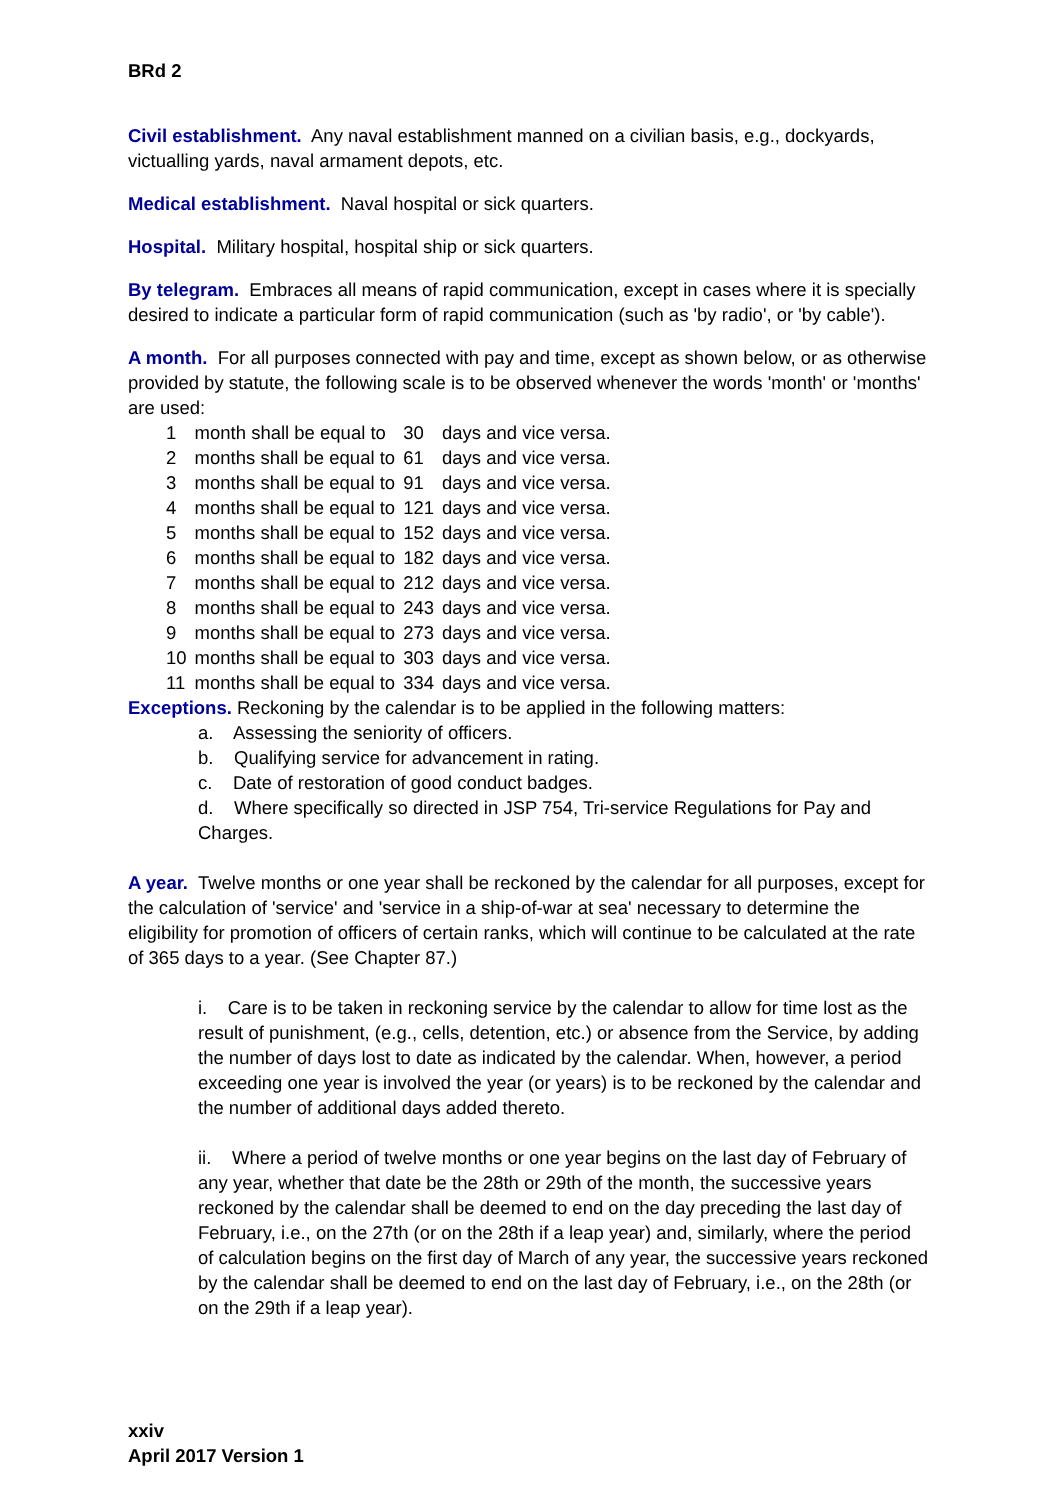BRd 2
Civil establishment. Any naval establishment manned on a civilian basis, e.g., dockyards, victualling yards, naval armament depots, etc.
Medical establishment. Naval hospital or sick quarters.
Hospital. Military hospital, hospital ship or sick quarters.
By telegram. Embraces all means of rapid communication, except in cases where it is specially desired to indicate a particular form of rapid communication (such as 'by radio', or 'by cable').
A month. For all purposes connected with pay and time, except as shown below, or as otherwise provided by statute, the following scale is to be observed whenever the words 'month' or 'months' are used:
| 1 | month shall be equal to | 30 | days and vice versa. |
| 2 | months shall be equal to | 61 | days and vice versa. |
| 3 | months shall be equal to | 91 | days and vice versa. |
| 4 | months shall be equal to | 121 | days and vice versa. |
| 5 | months shall be equal to | 152 | days and vice versa. |
| 6 | months shall be equal to | 182 | days and vice versa. |
| 7 | months shall be equal to | 212 | days and vice versa. |
| 8 | months shall be equal to | 243 | days and vice versa. |
| 9 | months shall be equal to | 273 | days and vice versa. |
| 10 | months shall be equal to | 303 | days and vice versa. |
| 11 | months shall be equal to | 334 | days and vice versa. |
Exceptions. Reckoning by the calendar is to be applied in the following matters:
a. Assessing the seniority of officers.
b. Qualifying service for advancement in rating.
c. Date of restoration of good conduct badges.
d. Where specifically so directed in JSP 754, Tri-service Regulations for Pay and Charges.
A year. Twelve months or one year shall be reckoned by the calendar for all purposes, except for the calculation of 'service' and 'service in a ship-of-war at sea' necessary to determine the eligibility for promotion of officers of certain ranks, which will continue to be calculated at the rate of 365 days to a year. (See Chapter 87.)
i. Care is to be taken in reckoning service by the calendar to allow for time lost as the result of punishment, (e.g., cells, detention, etc.) or absence from the Service, by adding the number of days lost to date as indicated by the calendar. When, however, a period exceeding one year is involved the year (or years) is to be reckoned by the calendar and the number of additional days added thereto.
ii. Where a period of twelve months or one year begins on the last day of February of any year, whether that date be the 28th or 29th of the month, the successive years reckoned by the calendar shall be deemed to end on the day preceding the last day of February, i.e., on the 27th (or on the 28th if a leap year) and, similarly, where the period of calculation begins on the first day of March of any year, the successive years reckoned by the calendar shall be deemed to end on the last day of February, i.e., on the 28th (or on the 29th if a leap year).
xxiv
April 2017 Version 1